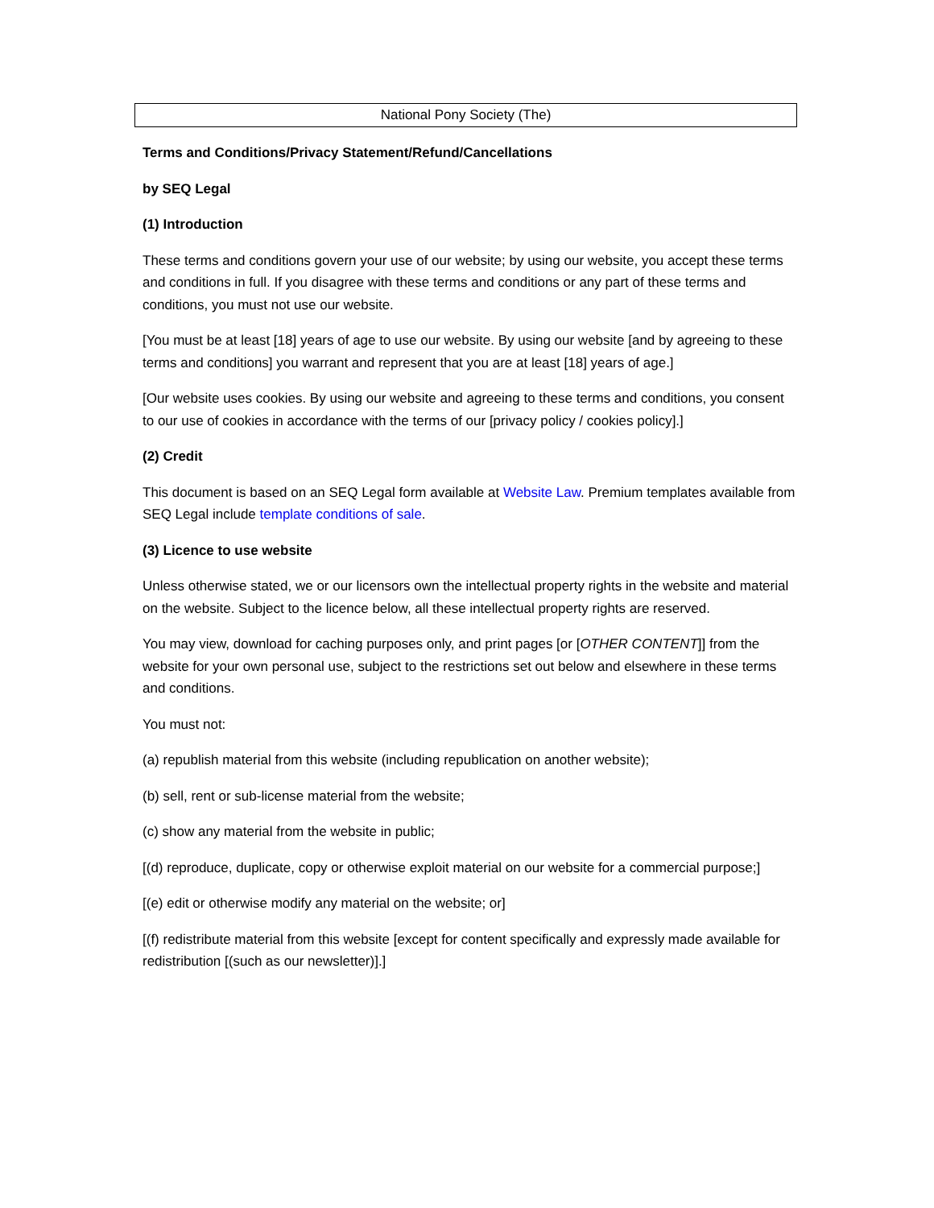National Pony Society (The)
Terms and Conditions/Privacy Statement/Refund/Cancellations
by SEQ Legal
(1) Introduction
These terms and conditions govern your use of our website; by using our website, you accept these terms and conditions in full. If you disagree with these terms and conditions or any part of these terms and conditions, you must not use our website.
[You must be at least [18] years of age to use our website. By using our website [and by agreeing to these terms and conditions] you warrant and represent that you are at least [18] years of age.]
[Our website uses cookies. By using our website and agreeing to these terms and conditions, you consent to our use of cookies in accordance with the terms of our [privacy policy / cookies policy].]
(2) Credit
This document is based on an SEQ Legal form available at Website Law. Premium templates available from SEQ Legal include template conditions of sale.
(3) Licence to use website
Unless otherwise stated, we or our licensors own the intellectual property rights in the website and material on the website. Subject to the licence below, all these intellectual property rights are reserved.
You may view, download for caching purposes only, and print pages [or [OTHER CONTENT]] from the website for your own personal use, subject to the restrictions set out below and elsewhere in these terms and conditions.
You must not:
(a) republish material from this website (including republication on another website);
(b) sell, rent or sub-license material from the website;
(c) show any material from the website in public;
[(d) reproduce, duplicate, copy or otherwise exploit material on our website for a commercial purpose;]
[(e) edit or otherwise modify any material on the website; or]
[(f) redistribute material from this website [except for content specifically and expressly made available for redistribution [(such as our newsletter)].]